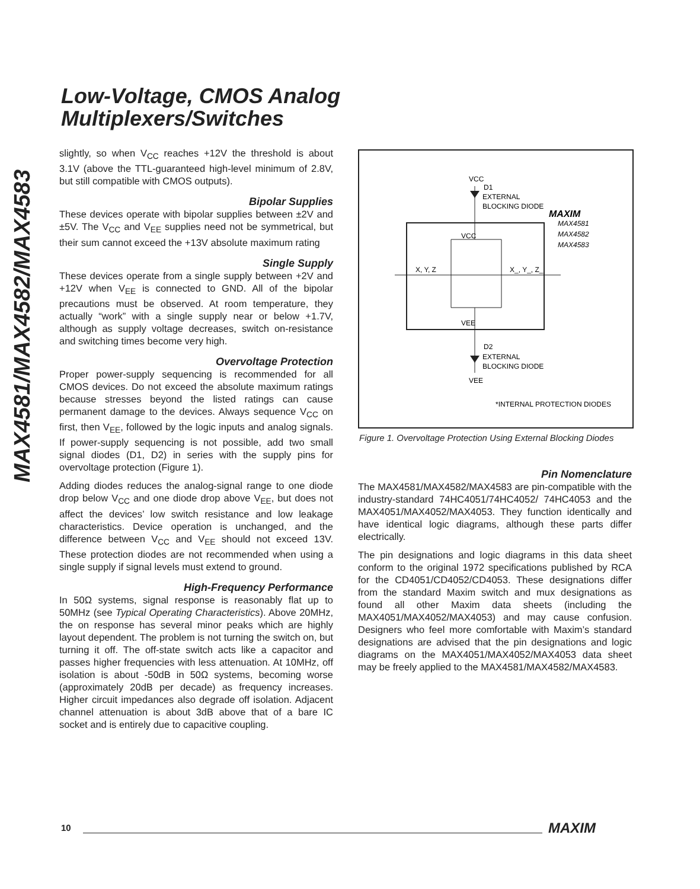Low-Voltage, CMOS Analog
Multiplexers/Switches
MAX4581/MAX4582/MAX4583
slightly, so when V<sub>CC</sub> reaches +12V the threshold is about 3.1V (above the TTL-guaranteed high-level minimum of 2.8V, but still compatible with CMOS outputs).
Bipolar Supplies
These devices operate with bipolar supplies between ±2V and ±5V. The V<sub>CC</sub> and V<sub>EE</sub> supplies need not be symmetrical, but their sum cannot exceed the +13V absolute maximum rating
Single Supply
These devices operate from a single supply between +2V and +12V when V<sub>EE</sub> is connected to GND. All of the bipolar precautions must be observed. At room temperature, they actually “work” with a single supply near or below +1.7V, although as supply voltage decreases, switch on-resistance and switching times become very high.
Overvoltage Protection
Proper power-supply sequencing is recommended for all CMOS devices. Do not exceed the absolute maximum ratings because stresses beyond the listed ratings can cause permanent damage to the devices. Always sequence V<sub>CC</sub> on first, then V<sub>EE</sub>, followed by the logic inputs and analog signals. If power-supply sequencing is not possible, add two small signal diodes (D1, D2) in series with the supply pins for overvoltage protection (Figure 1).
Adding diodes reduces the analog-signal range to one diode drop below V<sub>CC</sub> and one diode drop above V<sub>EE</sub>, but does not affect the devices’ low switch resistance and low leakage characteristics. Device operation is unchanged, and the difference between V<sub>CC</sub> and V<sub>EE</sub> should not exceed 13V. These protection diodes are not recommended when using a single supply if signal levels must extend to ground.
High-Frequency Performance
In 50Ω systems, signal response is reasonably flat up to 50MHz (see Typical Operating Characteristics). Above 20MHz, the on response has several minor peaks which are highly layout dependent. The problem is not turning the switch on, but turning it off. The off-state switch acts like a capacitor and passes higher frequencies with less attenuation. At 10MHz, off isolation is about -50dB in 50Ω systems, becoming worse (approximately 20dB per decade) as frequency increases. Higher circuit impedances also degrade off isolation. Adjacent channel attenuation is about 3dB above that of a bare IC socket and is entirely due to capacitive coupling.
VCC
D1
EXTERNAL
BLOCKING DIODE
VCC
VEE
X, Y, Z
X_, Y_, Z_
D2
EXTERNAL
BLOCKING DIODE
VEE
MAXIM
MAX4581
MAX4582
MAX4583
*INTERNAL PROTECTION DIODES
Figure 1. Overvoltage Protection Using External Blocking Diodes
Pin Nomenclature
The MAX4581/MAX4582/MAX4583 are pin-compatible with the industry-standard 74HC4051/74HC4052/ 74HC4053 and the MAX4051/MAX4052/MAX4053. They function identically and have identical logic diagrams, although these parts differ electrically.
The pin designations and logic diagrams in this data sheet conform to the original 1972 specifications published by RCA for the CD4051/CD4052/CD4053. These designations differ from the standard Maxim switch and mux designations as found all other Maxim data sheets (including the MAX4051/MAX4052/MAX4053) and may cause confusion. Designers who feel more comfortable with Maxim’s standard designations are advised that the pin designations and logic diagrams on the MAX4051/MAX4052/MAX4053 data sheet may be freely applied to the MAX4581/MAX4582/MAX4583.
10 MAXIM